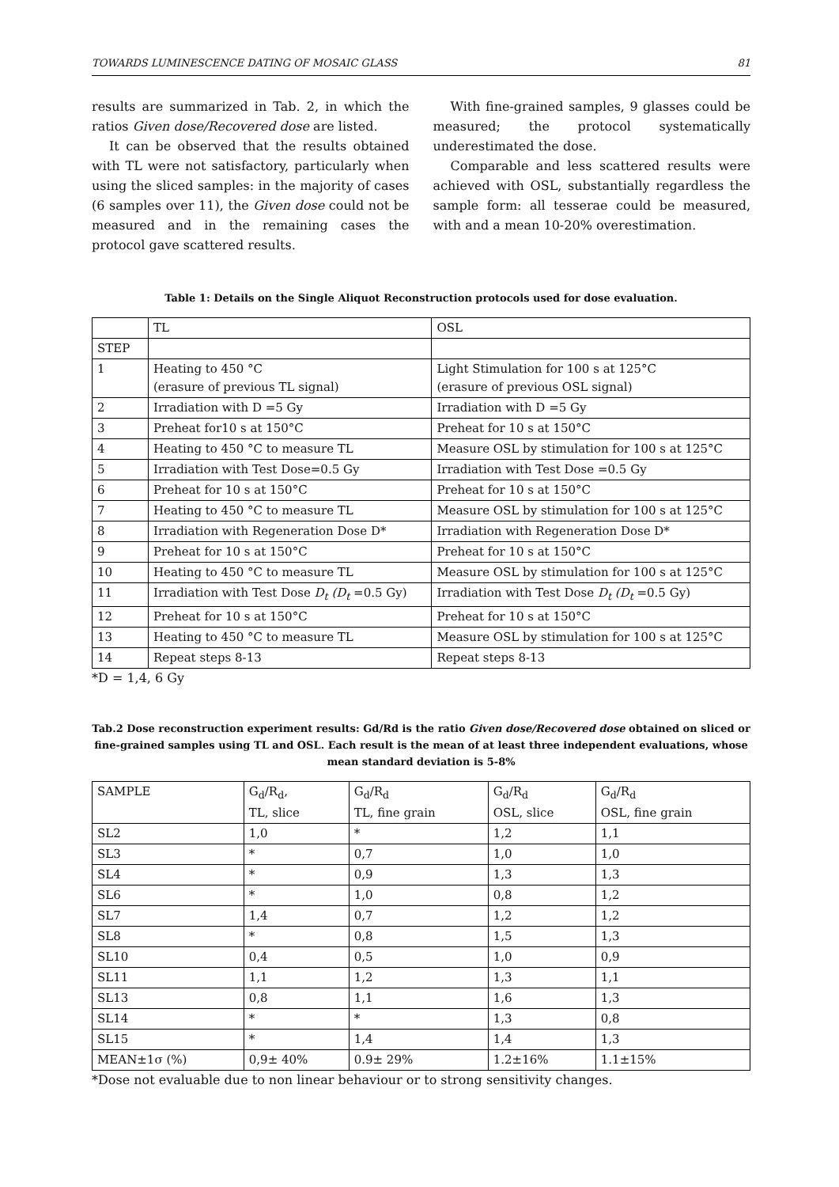TOWARDS LUMINESCENCE DATING OF MOSAIC GLASS 81
results are summarized in Tab. 2, in which the ratios Given dose/Recovered dose are listed.
It can be observed that the results obtained with TL were not satisfactory, particularly when using the sliced samples: in the majority of cases (6 samples over 11), the Given dose could not be measured and in the remaining cases the protocol gave scattered results.
With fine-grained samples, 9 glasses could be measured; the protocol systematically underestimated the dose.
Comparable and less scattered results were achieved with OSL, substantially regardless the sample form: all tesserae could be measured, with and a mean 10-20% overestimation.
Table 1: Details on the Single Aliquot Reconstruction protocols used for dose evaluation.
| | TL | OSL |
| --- | --- | --- |
| STEP | | |
| 1 | Heating to 450 °C (erasure of previous TL signal) | Light Stimulation for 100 s at 125°C (erasure of previous OSL signal) |
| 2 | Irradiation with D =5 Gy | Irradiation with D =5 Gy |
| 3 | Preheat for10 s at 150°C | Preheat for 10 s at 150°C |
| 4 | Heating to 450 °C to measure TL | Measure OSL by stimulation for 100 s at 125°C |
| 5 | Irradiation with Test Dose=0.5 Gy | Irradiation with Test Dose =0.5 Gy |
| 6 | Preheat for 10 s at 150°C | Preheat for 10 s at 150°C |
| 7 | Heating to 450 °C to measure TL | Measure OSL by stimulation for 100 s at 125°C |
| 8 | Irradiation with Regeneration Dose D* | Irradiation with Regeneration Dose D* |
| 9 | Preheat for 10 s at 150°C | Preheat for 10 s at 150°C |
| 10 | Heating to 450 °C to measure TL | Measure OSL by stimulation for 100 s at 125°C |
| 11 | Irradiation with Test Dose D<sub>t</sub> (D<sub>t</sub> =0.5 Gy) | Irradiation with Test Dose D<sub>t</sub> (D<sub>t</sub> =0.5 Gy) |
| 12 | Preheat for 10 s at 150°C | Preheat for 10 s at 150°C |
| 13 | Heating to 450 °C to measure TL | Measure OSL by stimulation for 100 s at 125°C |
| 14 | Repeat steps 8-13 | Repeat steps 8-13 |
*D = 1,4, 6 Gy
Tab.2 Dose reconstruction experiment results: Gd/Rd is the ratio Given dose/Recovered dose obtained on sliced or fine-grained samples using TL and OSL. Each result is the mean of at least three independent evaluations, whose mean standard deviation is 5-8%
| SAMPLE | G<sub>d</sub>/R<sub>d</sub>, TL, slice | G<sub>d</sub>/R<sub>d</sub> TL, fine grain | G<sub>d</sub>/R<sub>d</sub> OSL, slice | G<sub>d</sub>/R<sub>d</sub> OSL, fine grain |
| --- | --- | --- | --- | --- |
| SL2 | 1,0 | * | 1,2 | 1,1 |
| SL3 | * | 0,7 | 1,0 | 1,0 |
| SL4 | * | 0,9 | 1,3 | 1,3 |
| SL6 | * | 1,0 | 0,8 | 1,2 |
| SL7 | 1,4 | 0,7 | 1,2 | 1,2 |
| SL8 | * | 0,8 | 1,5 | 1,3 |
| SL10 | 0,4 | 0,5 | 1,0 | 0,9 |
| SL11 | 1,1 | 1,2 | 1,3 | 1,1 |
| SL13 | 0,8 | 1,1 | 1,6 | 1,3 |
| SL14 | * | * | 1,3 | 0,8 |
| SL15 | * | 1,4 | 1,4 | 1,3 |
| MEAN±1σ (%) | 0,9± 40% | 0.9± 29% | 1.2±16% | 1.1±15% |
*Dose not evaluable due to non linear behaviour or to strong sensitivity changes.